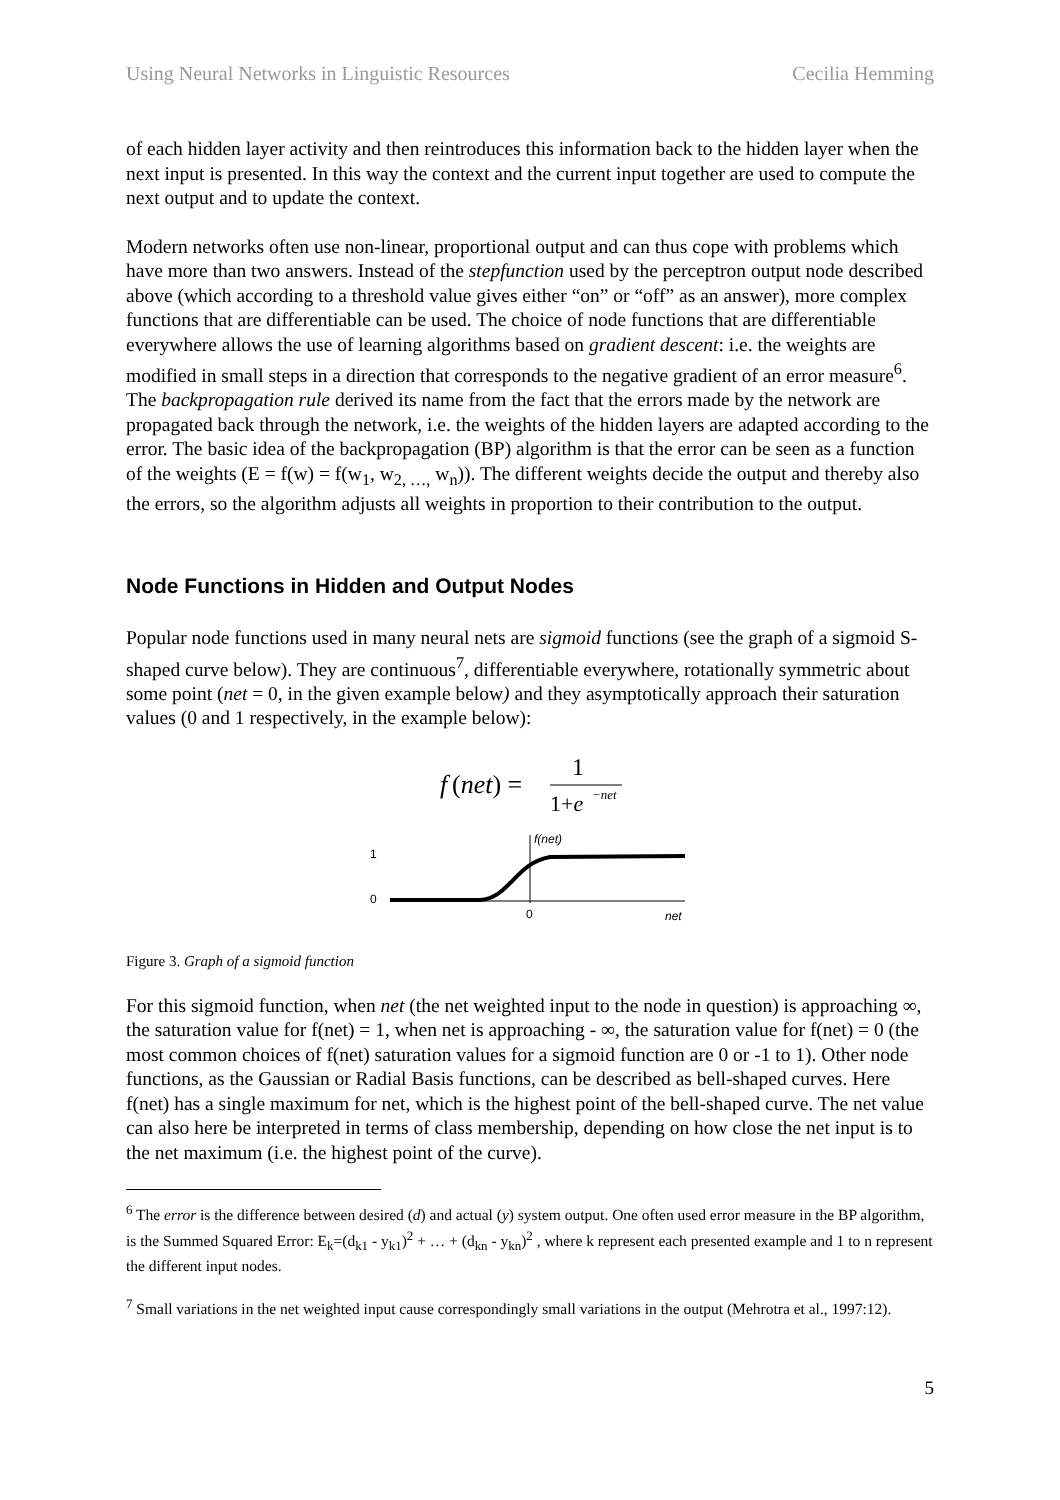Using Neural Networks in Linguistic Resources Cecilia Hemming
of each hidden layer activity and then reintroduces this information back to the hidden layer when the next input is presented. In this way the context and the current input together are used to compute the next output and to update the context.
Modern networks often use non-linear, proportional output and can thus cope with problems which have more than two answers. Instead of the stepfunction used by the perceptron output node described above (which according to a threshold value gives either “on” or “off” as an answer), more complex functions that are differentiable can be used. The choice of node functions that are differentiable everywhere allows the use of learning algorithms based on gradient descent: i.e. the weights are modified in small steps in a direction that corresponds to the negative gradient of an error measure<sup>6</sup>. The backpropagation rule derived its name from the fact that the errors made by the network are propagated back through the network, i.e. the weights of the hidden layers are adapted according to the error. The basic idea of the backpropagation (BP) algorithm is that the error can be seen as a function of the weights (E = f(w) = f(w<sub>1</sub>, w<sub>2, …,</sub> w<sub>n</sub>)). The different weights decide the output and thereby also the errors, so the algorithm adjusts all weights in proportion to their contribution to the output.
Node Functions in Hidden and Output Nodes
Popular node functions used in many neural nets are sigmoid functions (see the graph of a sigmoid S-shaped curve below). They are continuous<sup>7</sup>, differentiable everywhere, rotationally symmetric about some point (net = 0, in the given example below) and they asymptotically approach their saturation values (0 and 1 respectively, in the example below):
f
(net) =
1
1+e
−net
1
0
f(net)
0
net
Figure 3. Graph of a sigmoid function
For this sigmoid function, when net (the net weighted input to the node in question) is approaching ∞, the saturation value for f(net) = 1, when net is approaching - ∞, the saturation value for f(net) = 0 (the most common choices of f(net) saturation values for a sigmoid function are 0 or -1 to 1). Other node functions, as the Gaussian or Radial Basis functions, can be described as bell-shaped curves. Here f(net) has a single maximum for net, which is the highest point of the bell-shaped curve. The net value can also here be interpreted in terms of class membership, depending on how close the net input is to the net maximum (i.e. the highest point of the curve).
<sup>6</sup> The error is the difference between desired (d) and actual (y) system output. One often used error measure in the BP algorithm, is the Summed Squared Error: E<sub>k</sub>=(d<sub>k1</sub> - y<sub>k1</sub>)<sup>2</sup> + … + (d<sub>kn</sub> - y<sub>kn</sub>)<sup>2</sup> , where k represent each presented example and 1 to n represent the different input nodes.
<sup>7</sup> Small variations in the net weighted input cause correspondingly small variations in the output (Mehrotra et al., 1997:12).
5